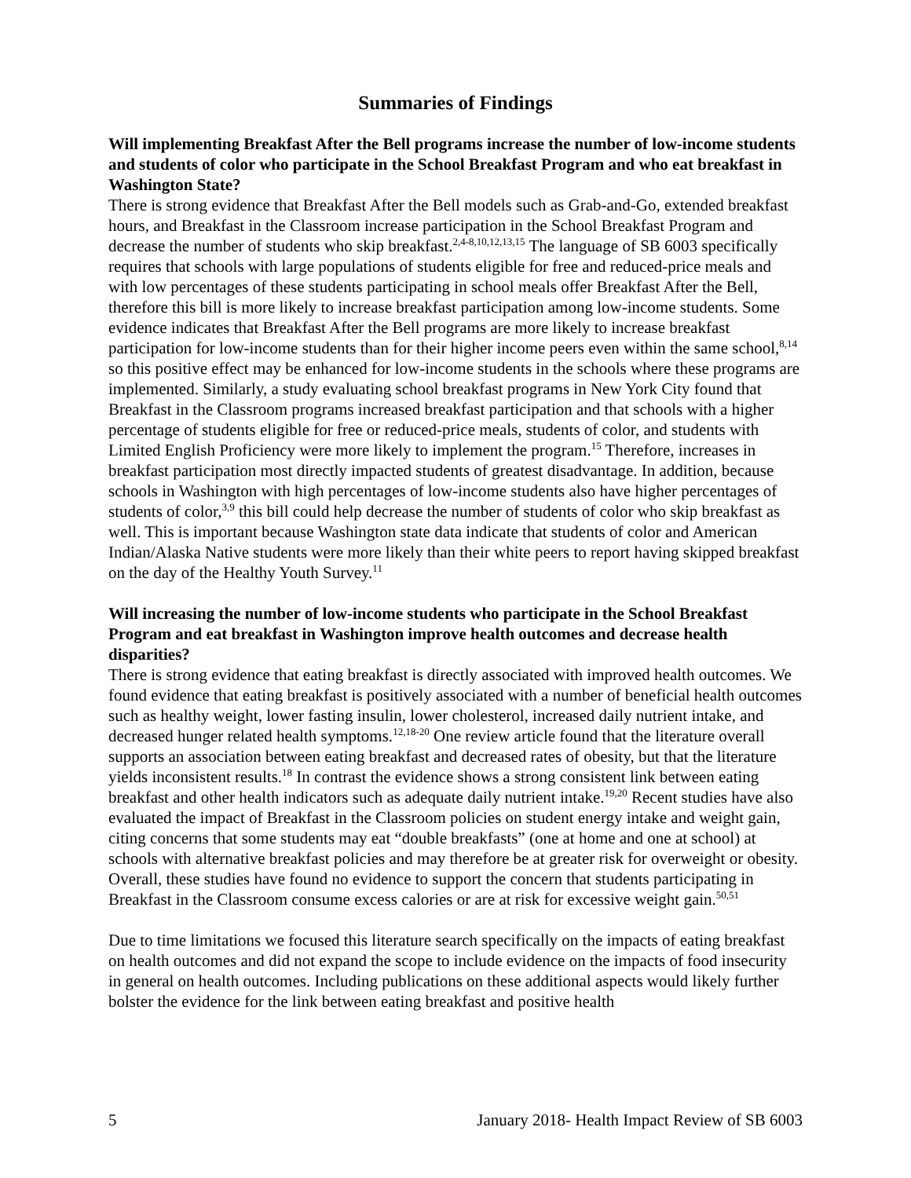Summaries of Findings
Will implementing Breakfast After the Bell programs increase the number of low-income students and students of color who participate in the School Breakfast Program and who eat breakfast in Washington State?
There is strong evidence that Breakfast After the Bell models such as Grab-and-Go, extended breakfast hours, and Breakfast in the Classroom increase participation in the School Breakfast Program and decrease the number of students who skip breakfast.<sup>2,4-8,10,12,13,15</sup> The language of SB 6003 specifically requires that schools with large populations of students eligible for free and reduced-price meals and with low percentages of these students participating in school meals offer Breakfast After the Bell, therefore this bill is more likely to increase breakfast participation among low-income students. Some evidence indicates that Breakfast After the Bell programs are more likely to increase breakfast participation for low-income students than for their higher income peers even within the same school,<sup>8,14</sup> so this positive effect may be enhanced for low-income students in the schools where these programs are implemented. Similarly, a study evaluating school breakfast programs in New York City found that Breakfast in the Classroom programs increased breakfast participation and that schools with a higher percentage of students eligible for free or reduced-price meals, students of color, and students with Limited English Proficiency were more likely to implement the program.<sup>15</sup> Therefore, increases in breakfast participation most directly impacted students of greatest disadvantage. In addition, because schools in Washington with high percentages of low-income students also have higher percentages of students of color,<sup>3,9</sup> this bill could help decrease the number of students of color who skip breakfast as well. This is important because Washington state data indicate that students of color and American Indian/Alaska Native students were more likely than their white peers to report having skipped breakfast on the day of the Healthy Youth Survey.<sup>11</sup>
Will increasing the number of low-income students who participate in the School Breakfast Program and eat breakfast in Washington improve health outcomes and decrease health disparities?
There is strong evidence that eating breakfast is directly associated with improved health outcomes. We found evidence that eating breakfast is positively associated with a number of beneficial health outcomes such as healthy weight, lower fasting insulin, lower cholesterol, increased daily nutrient intake, and decreased hunger related health symptoms.<sup>12,18-20</sup> One review article found that the literature overall supports an association between eating breakfast and decreased rates of obesity, but that the literature yields inconsistent results.<sup>18</sup> In contrast the evidence shows a strong consistent link between eating breakfast and other health indicators such as adequate daily nutrient intake.<sup>19,20</sup> Recent studies have also evaluated the impact of Breakfast in the Classroom policies on student energy intake and weight gain, citing concerns that some students may eat “double breakfasts” (one at home and one at school) at schools with alternative breakfast policies and may therefore be at greater risk for overweight or obesity. Overall, these studies have found no evidence to support the concern that students participating in Breakfast in the Classroom consume excess calories or are at risk for excessive weight gain.<sup>50,51</sup>
Due to time limitations we focused this literature search specifically on the impacts of eating breakfast on health outcomes and did not expand the scope to include evidence on the impacts of food insecurity in general on health outcomes. Including publications on these additional aspects would likely further bolster the evidence for the link between eating breakfast and positive health
5 January 2018- Health Impact Review of SB 6003